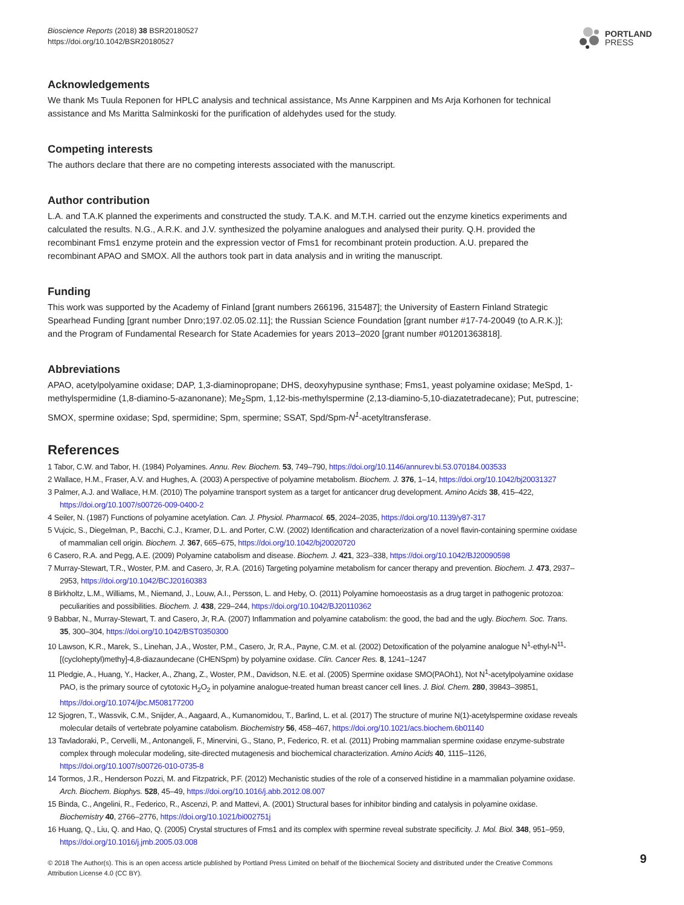Bioscience Reports (2018) 38 BSR20180527
https://doi.org/10.1042/BSR20180527
PORTLAND
PRESS
Acknowledgements
We thank Ms Tuula Reponen for HPLC analysis and technical assistance, Ms Anne Karppinen and Ms Arja Korhonen for technical assistance and Ms Maritta Salminkoski for the purification of aldehydes used for the study.
Competing interests
The authors declare that there are no competing interests associated with the manuscript.
Author contribution
L.A. and T.A.K planned the experiments and constructed the study. T.A.K. and M.T.H. carried out the enzyme kinetics experiments and calculated the results. N.G., A.R.K. and J.V. synthesized the polyamine analogues and analysed their purity. Q.H. provided the recombinant Fms1 enzyme protein and the expression vector of Fms1 for recombinant protein production. A.U. prepared the recombinant APAO and SMOX. All the authors took part in data analysis and in writing the manuscript.
Funding
This work was supported by the Academy of Finland [grant numbers 266196, 315487]; the University of Eastern Finland Strategic Spearhead Funding [grant number Dnro;197.02.05.02.11]; the Russian Science Foundation [grant number #17-74-20049 (to A.R.K.)]; and the Program of Fundamental Research for State Academies for years 2013–2020 [grant number #01201363818].
Abbreviations
APAO, acetylpolyamine oxidase; DAP, 1,3-diaminopropane; DHS, deoxyhypusine synthase; Fms1, yeast polyamine oxidase; MeSpd, 1-methylspermidine (1,8-diamino-5-azanonane); Me<sub>2</sub>Spm, 1,12-bis-methylspermine (2,13-diamino-5,10-diazatetradecane); Put, putrescine; SMOX, spermine oxidase; Spd, spermidine; Spm, spermine; SSAT, Spd/Spm-N<sup>1</sup>-acetyltransferase.
References
1 Tabor, C.W. and Tabor, H. (1984) Polyamines. Annu. Rev. Biochem. 53, 749–790, https://doi.org/10.1146/annurev.bi.53.070184.003533
2 Wallace, H.M., Fraser, A.V. and Hughes, A. (2003) A perspective of polyamine metabolism. Biochem. J. 376, 1–14, https://doi.org/10.1042/bj20031327
3 Palmer, A.J. and Wallace, H.M. (2010) The polyamine transport system as a target for anticancer drug development. Amino Acids 38, 415–422, https://doi.org/10.1007/s00726-009-0400-2
4 Seiler, N. (1987) Functions of polyamine acetylation. Can. J. Physiol. Pharmacol. 65, 2024–2035, https://doi.org/10.1139/y87-317
5 Vujcic, S., Diegelman, P., Bacchi, C.J., Kramer, D.L. and Porter, C.W. (2002) Identification and characterization of a novel flavin-containing spermine oxidase of mammalian cell origin. Biochem. J. 367, 665–675, https://doi.org/10.1042/bj20020720
6 Casero, R.A. and Pegg, A.E. (2009) Polyamine catabolism and disease. Biochem. J. 421, 323–338, https://doi.org/10.1042/BJ20090598
7 Murray-Stewart, T.R., Woster, P.M. and Casero, Jr, R.A. (2016) Targeting polyamine metabolism for cancer therapy and prevention. Biochem. J. 473, 2937–2953, https://doi.org/10.1042/BCJ20160383
8 Birkholtz, L.M., Williams, M., Niemand, J., Louw, A.I., Persson, L. and Heby, O. (2011) Polyamine homoeostasis as a drug target in pathogenic protozoa: peculiarities and possibilities. Biochem. J. 438, 229–244, https://doi.org/10.1042/BJ20110362
9 Babbar, N., Murray-Stewart, T. and Casero, Jr, R.A. (2007) Inflammation and polyamine catabolism: the good, the bad and the ugly. Biochem. Soc. Trans. 35, 300–304, https://doi.org/10.1042/BST0350300
10 Lawson, K.R., Marek, S., Linehan, J.A., Woster, P.M., Casero, Jr, R.A., Payne, C.M. et al. (2002) Detoxification of the polyamine analogue N<sup>1</sup>-ethyl-N<sup>11</sup>-[(cycloheptyl)methy]-4,8-diazaundecane (CHENSpm) by polyamine oxidase. Clin. Cancer Res. 8, 1241–1247
11 Pledgie, A., Huang, Y., Hacker, A., Zhang, Z., Woster, P.M., Davidson, N.E. et al. (2005) Spermine oxidase SMO(PAOh1), Not N<sup>1</sup>-acetylpolyamine oxidase PAO, is the primary source of cytotoxic H<sub>2</sub>O<sub>2</sub> in polyamine analogue-treated human breast cancer cell lines. J. Biol. Chem. 280, 39843–39851, https://doi.org/10.1074/jbc.M508177200
12 Sjogren, T., Wassvik, C.M., Snijder, A., Aagaard, A., Kumanomidou, T., Barlind, L. et al. (2017) The structure of murine N(1)-acetylspermine oxidase reveals molecular details of vertebrate polyamine catabolism. Biochemistry 56, 458–467, https://doi.org/10.1021/acs.biochem.6b01140
13 Tavladoraki, P., Cervelli, M., Antonangeli, F., Minervini, G., Stano, P., Federico, R. et al. (2011) Probing mammalian spermine oxidase enzyme-substrate complex through molecular modeling, site-directed mutagenesis and biochemical characterization. Amino Acids 40, 1115–1126, https://doi.org/10.1007/s00726-010-0735-8
14 Tormos, J.R., Henderson Pozzi, M. and Fitzpatrick, P.F. (2012) Mechanistic studies of the role of a conserved histidine in a mammalian polyamine oxidase. Arch. Biochem. Biophys. 528, 45–49, https://doi.org/10.1016/j.abb.2012.08.007
15 Binda, C., Angelini, R., Federico, R., Ascenzi, P. and Mattevi, A. (2001) Structural bases for inhibitor binding and catalysis in polyamine oxidase. Biochemistry 40, 2766–2776, https://doi.org/10.1021/bi002751j
16 Huang, Q., Liu, Q. and Hao, Q. (2005) Crystal structures of Fms1 and its complex with spermine reveal substrate specificity. J. Mol. Biol. 348, 951–959, https://doi.org/10.1016/j.jmb.2005.03.008
© 2018 The Author(s). This is an open access article published by Portland Press Limited on behalf of the Biochemical Society and distributed under the Creative Commons Attribution License 4.0 (CC BY).
9